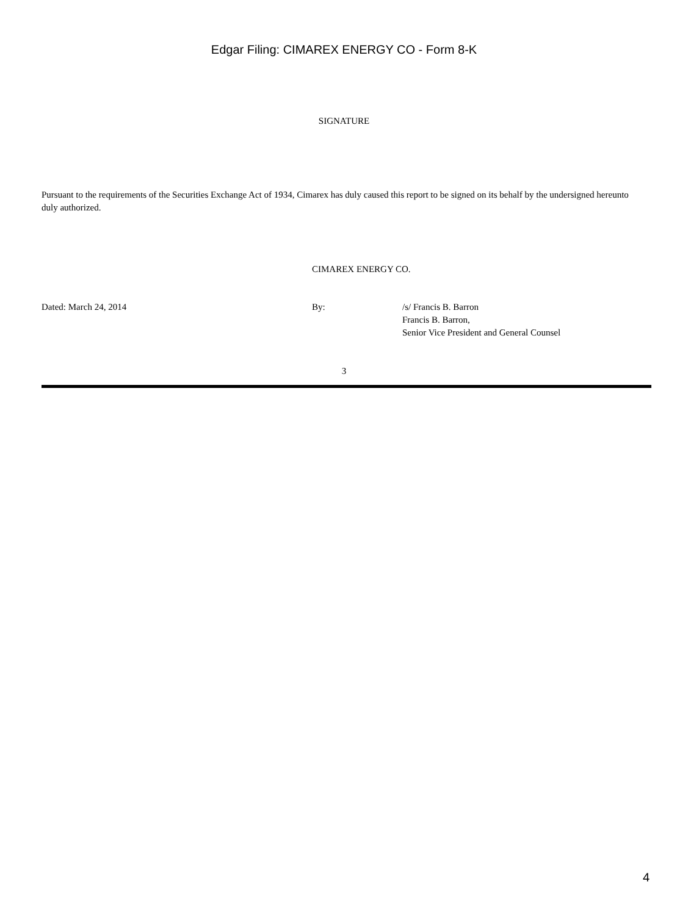Edgar Filing: CIMAREX ENERGY CO - Form 8-K
SIGNATURE
Pursuant to the requirements of the Securities Exchange Act of 1934, Cimarex has duly caused this report to be signed on its behalf by the undersigned hereunto duly authorized.
CIMAREX ENERGY CO.
| Dated: March 24, 2014 | By: | /s/ Francis B. Barron Francis B. Barron, Senior Vice President and General Counsel |
3
4